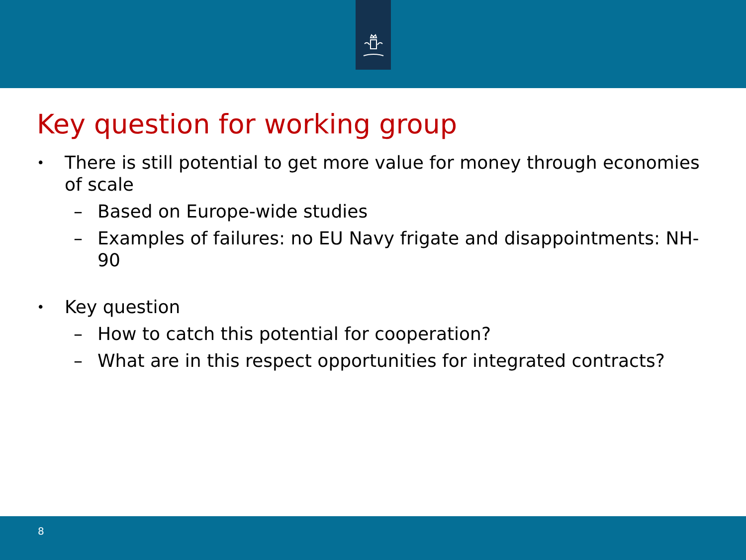Key question for working group
• There is still potential to get more value for money through economies of scale
– Based on Europe-wide studies
– Examples of failures: no EU Navy frigate and disappointments: NH-90
• Key question
– How to catch this potential for cooperation?
– What are in this respect opportunities for integrated contracts?
8